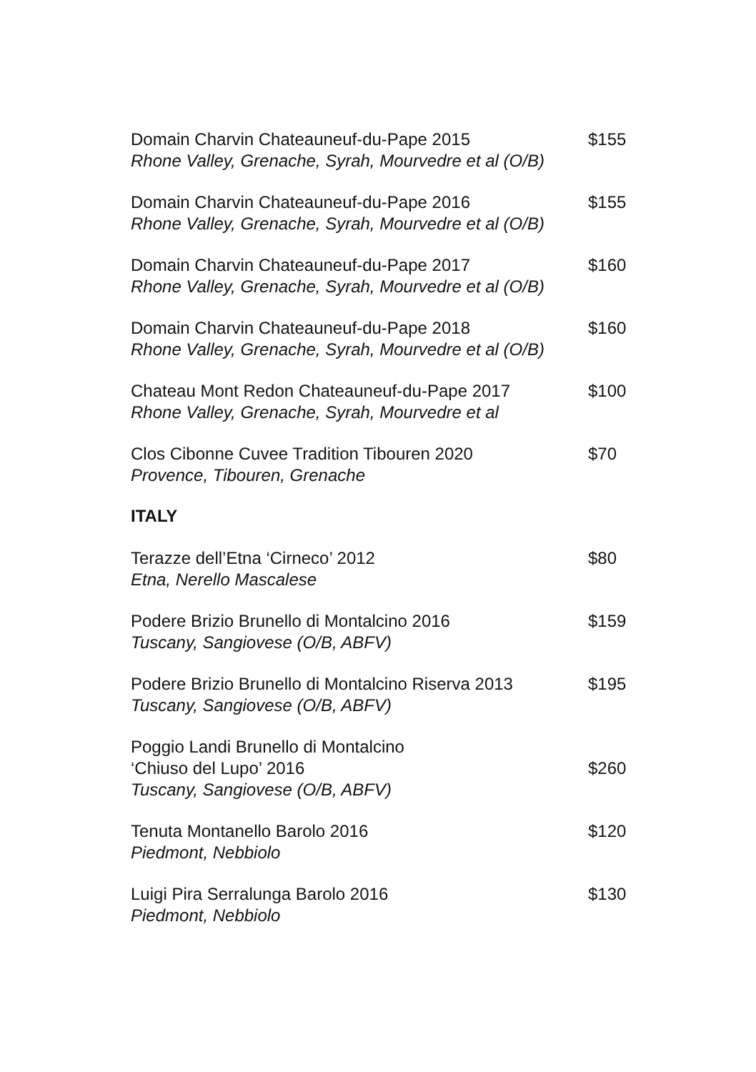Domain Charvin Chateauneuf-du-Pape 2015
Rhone Valley, Grenache, Syrah, Mourvedre et al (O/B)
$155
Domain Charvin Chateauneuf-du-Pape 2016
Rhone Valley, Grenache, Syrah, Mourvedre et al (O/B)
$155
Domain Charvin Chateauneuf-du-Pape 2017
Rhone Valley, Grenache, Syrah, Mourvedre et al (O/B)
$160
Domain Charvin Chateauneuf-du-Pape 2018
Rhone Valley, Grenache, Syrah, Mourvedre et al (O/B)
$160
Chateau Mont Redon Chateauneuf-du-Pape 2017
Rhone Valley, Grenache, Syrah, Mourvedre et al
$100
Clos Cibonne Cuvee Tradition Tibouren 2020
Provence, Tibouren, Grenache
$70
ITALY
Terazze dell’Etna ‘Cirneco’ 2012
Etna, Nerello Mascalese
$80
Podere Brizio Brunello di Montalcino 2016
Tuscany, Sangiovese (O/B, ABFV)
$159
Podere Brizio Brunello di Montalcino Riserva 2013
Tuscany, Sangiovese (O/B, ABFV)
$195
Poggio Landi Brunello di Montalcino
‘Chiuso del Lupo’ 2016
Tuscany, Sangiovese (O/B, ABFV)
$260
Tenuta Montanello Barolo 2016
Piedmont, Nebbiolo
$120
Luigi Pira Serralunga Barolo 2016
Piedmont, Nebbiolo
$130